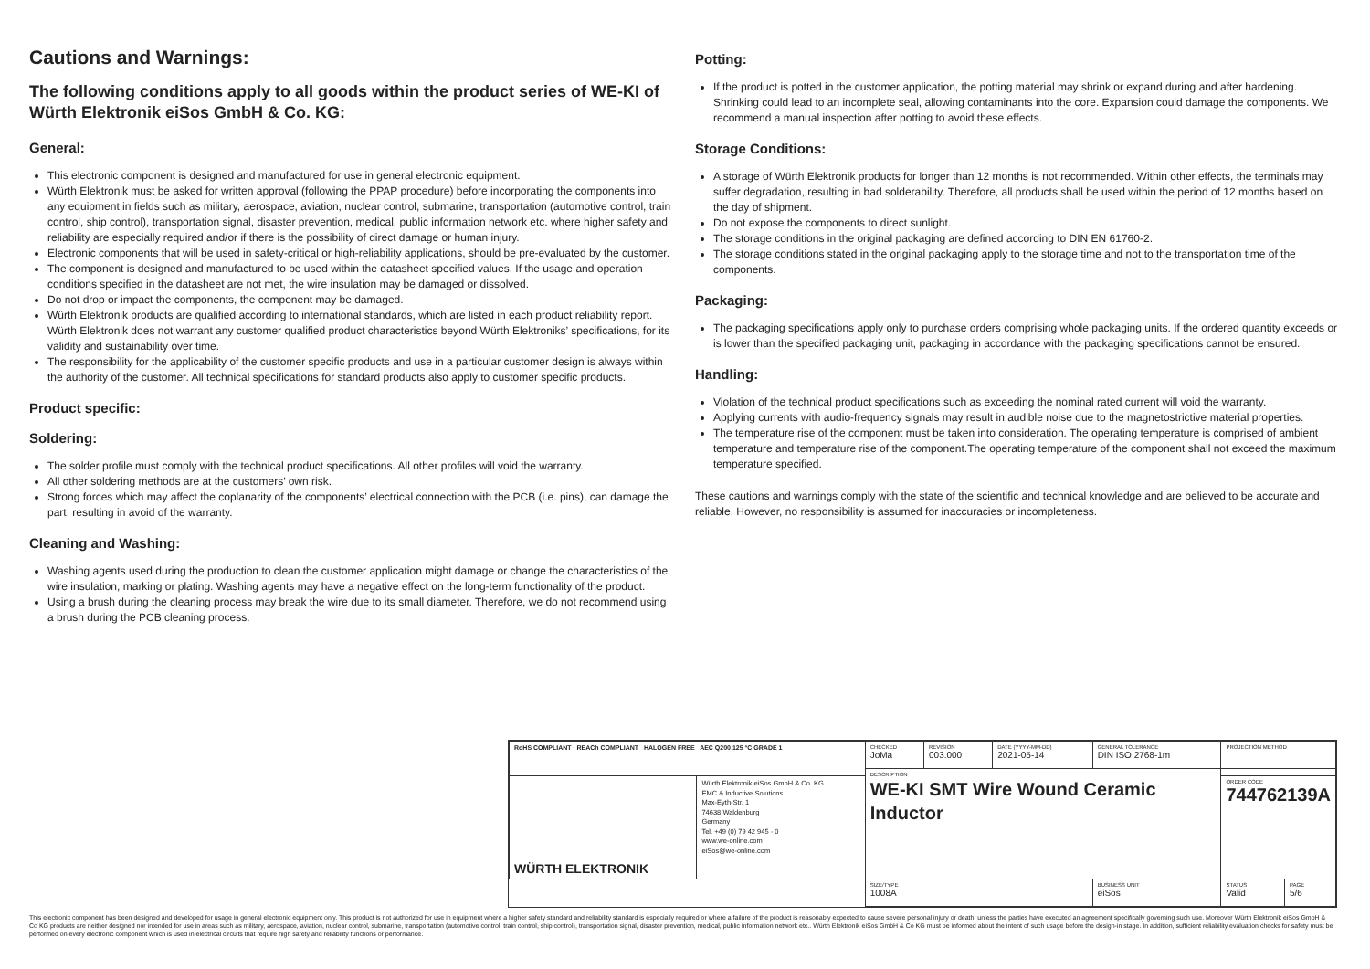Cautions and Warnings:
The following conditions apply to all goods within the product series of WE-KI of Würth Elektronik eiSos GmbH & Co. KG:
General:
This electronic component is designed and manufactured for use in general electronic equipment.
Würth Elektronik must be asked for written approval (following the PPAP procedure) before incorporating the components into any equipment in fields such as military, aerospace, aviation, nuclear control, submarine, transportation (automotive control, train control, ship control), transportation signal, disaster prevention, medical, public information network etc. where higher safety and reliability are especially required and/or if there is the possibility of direct damage or human injury.
Electronic components that will be used in safety-critical or high-reliability applications, should be pre-evaluated by the customer.
The component is designed and manufactured to be used within the datasheet specified values. If the usage and operation conditions specified in the datasheet are not met, the wire insulation may be damaged or dissolved.
Do not drop or impact the components, the component may be damaged.
Würth Elektronik products are qualified according to international standards, which are listed in each product reliability report. Würth Elektronik does not warrant any customer qualified product characteristics beyond Würth Elektroniks’ specifications, for its validity and sustainability over time.
The responsibility for the applicability of the customer specific products and use in a particular customer design is always within the authority of the customer. All technical specifications for standard products also apply to customer specific products.
Product specific:
Soldering:
The solder profile must comply with the technical product specifications. All other profiles will void the warranty.
All other soldering methods are at the customers’ own risk.
Strong forces which may affect the coplanarity of the components’ electrical connection with the PCB (i.e. pins), can damage the part, resulting in avoid of the warranty.
Cleaning and Washing:
Washing agents used during the production to clean the customer application might damage or change the characteristics of the wire insulation, marking or plating. Washing agents may have a negative effect on the long-term functionality of the product.
Using a brush during the cleaning process may break the wire due to its small diameter. Therefore, we do not recommend using a brush during the PCB cleaning process.
Potting:
If the product is potted in the customer application, the potting material may shrink or expand during and after hardening. Shrinking could lead to an incomplete seal, allowing contaminants into the core. Expansion could damage the components. We recommend a manual inspection after potting to avoid these effects.
Storage Conditions:
A storage of Würth Elektronik products for longer than 12 months is not recommended. Within other effects, the terminals may suffer degradation, resulting in bad solderability. Therefore, all products shall be used within the period of 12 months based on the day of shipment.
Do not expose the components to direct sunlight.
The storage conditions in the original packaging are defined according to DIN EN 61760-2.
The storage conditions stated in the original packaging apply to the storage time and not to the transportation time of the components.
Packaging:
The packaging specifications apply only to purchase orders comprising whole packaging units. If the ordered quantity exceeds or is lower than the specified packaging unit, packaging in accordance with the packaging specifications cannot be ensured.
Handling:
Violation of the technical product specifications such as exceeding the nominal rated current will void the warranty.
Applying currents with audio-frequency signals may result in audible noise due to the magnetostrictive material properties.
The temperature rise of the component must be taken into consideration. The operating temperature is comprised of ambient temperature and temperature rise of the component.The operating temperature of the component shall not exceed the maximum temperature specified.
These cautions and warnings comply with the state of the scientific and technical knowledge and are believed to be accurate and reliable. However, no responsibility is assumed for inaccuracies or incompleteness.
| RoHS COMPLIANT REACh COMPLIANT HALOGEN FREE AEC Q200 125 °C GRADE 1 | | CHECKED JoMa | REVISION 003.000 | DATE (YYYY-MM-DD) 2021-05-14 | GENERAL TOLERANCE DIN ISO 2768-1m | PROJECTION METHOD | |
| | | DESCRIPTION WE-KI SMT Wire Wound Ceramic Inductor | | | | | |
| WÜRTH ELEKTRONIK | Würth Elektronik eiSos GmbH & Co. KG EMC & Inductive Solutions Max-Eyth-Str. 1 74638 Waldenburg Germany Tel. +49 (0) 79 42 945 - 0 www.we-online.com eiSos@we-online.com | | | | | ORDER CODE 744762139A | |
| | | SIZE/TYPE 1008A | | | BUSINESS UNIT eiSos | STATUS Valid | PAGE 5/6 |
This electronic component has been designed and developed for usage in general electronic equipment only. This product is not authorized for use in equipment where a higher safety standard and reliability standard is especially required or where a failure of the product is reasonably expected to cause severe personal injury or death, unless the parties have executed an agreement specifically governing such use. Moreover Würth Elektronik eiSos GmbH & Co KG products are neither designed nor intended for use in areas such as military, aerospace, aviation, nuclear control, submarine, transportation (automotive control, train control, ship control), transportation signal, disaster prevention, medical, public information network etc.. Würth Elektronik eiSos GmbH & Co KG must be informed about the intent of such usage before the design-in stage. In addition, sufficient reliability evaluation checks for safety must be performed on every electronic component which is used in electrical circuits that require high safety and reliability functions or performance.